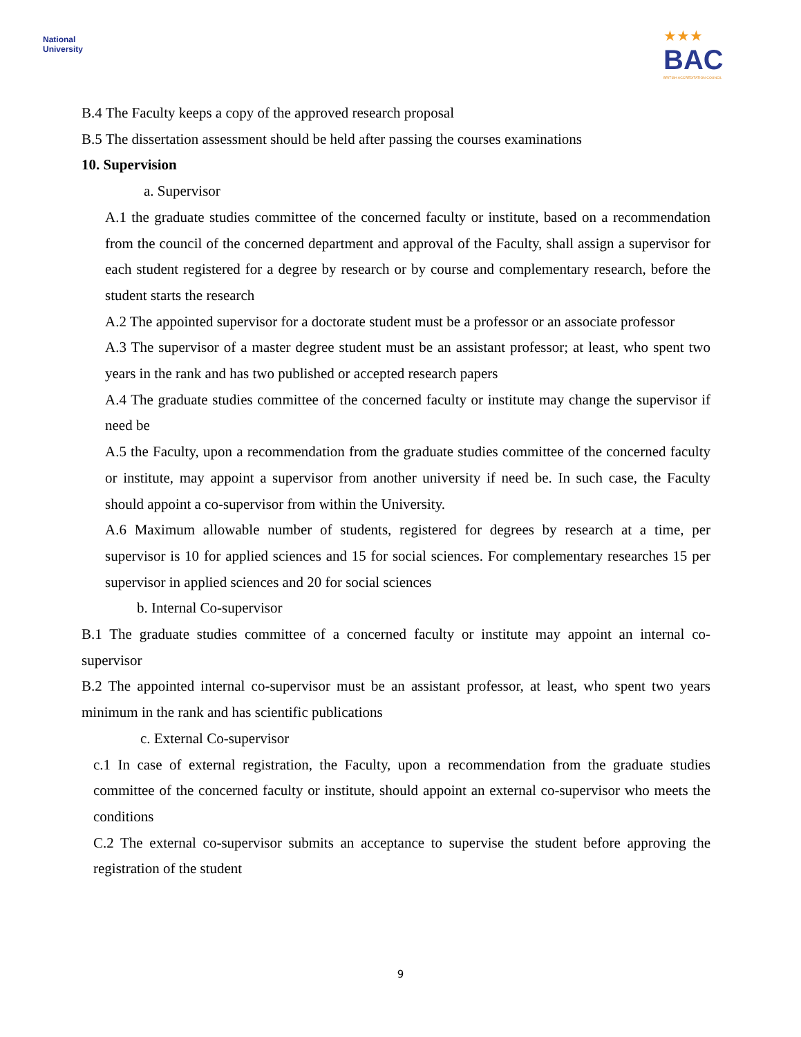National
University
★★★
BAC
BRITISH ACCREDITATION COUNCIL
B.4 The Faculty keeps a copy of the approved research proposal
B.5 The dissertation assessment should be held after passing the courses examinations
10. Supervision
a. Supervisor
A.1 the graduate studies committee of the concerned faculty or institute, based on a recommendation from the council of the concerned department and approval of the Faculty, shall assign a supervisor for each student registered for a degree by research or by course and complementary research, before the student starts the research
A.2 The appointed supervisor for a doctorate student must be a professor or an associate professor
A.3 The supervisor of a master degree student must be an assistant professor; at least, who spent two years in the rank and has two published or accepted research papers
A.4 The graduate studies committee of the concerned faculty or institute may change the supervisor if need be
A.5 the Faculty, upon a recommendation from the graduate studies committee of the concerned faculty or institute, may appoint a supervisor from another university if need be. In such case, the Faculty should appoint a co-supervisor from within the University.
A.6 Maximum allowable number of students, registered for degrees by research at a time, per supervisor is 10 for applied sciences and 15 for social sciences. For complementary researches 15 per supervisor in applied sciences and 20 for social sciences
b. Internal Co-supervisor
B.1 The graduate studies committee of a concerned faculty or institute may appoint an internal co-supervisor
B.2 The appointed internal co-supervisor must be an assistant professor, at least, who spent two years minimum in the rank and has scientific publications
c. External Co-supervisor
c.1 In case of external registration, the Faculty, upon a recommendation from the graduate studies committee of the concerned faculty or institute, should appoint an external co-supervisor who meets the conditions
C.2 The external co-supervisor submits an acceptance to supervise the student before approving the registration of the student
9